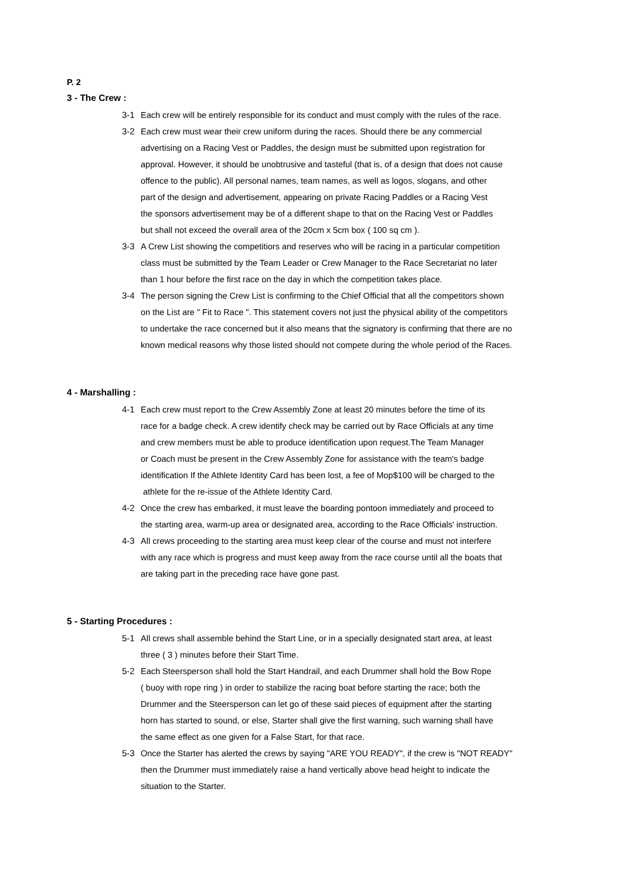P. 2
3 - The Crew :
3-1 Each crew will be entirely responsible for its conduct and must comply with the rules of the race.
3-2 Each crew must wear their crew uniform during the races. Should there be any commercial
advertising on a Racing Vest or Paddles, the design must be submitted upon registration for
approval. However, it should be unobtrusive and tasteful (that is, of a design that does not cause
offence to the public). All personal names, team names, as well as logos, slogans, and other
part of the design and advertisement, appearing on private Racing Paddles or a Racing Vest
the sponsors advertisement may be of a different shape to that on the Racing Vest or Paddles
but shall not exceed the overall area of the 20cm x 5cm box ( 100 sq cm ).
3-3 A Crew List showing the competitiors and reserves who will be racing in a particular competition
class must be submitted by the Team Leader or Crew Manager to the Race Secretariat no later
than 1 hour before the first race on the day in which the competition takes place.
3-4 The person signing the Crew List is confirming to the Chief Official that all the competitors shown
on the List are " Fit to Race ". This statement covers not just the physical ability of the competitors
to undertake the race concerned but it also means that the signatory is confirming that there are no
known medical reasons why those listed should not compete during the whole period of the Races.
4 - Marshalling :
4-1 Each crew must report to the Crew Assembly Zone at least 20 minutes before the time of its
race for a badge check. A crew identify check may be carried out by Race Officials at any time
and crew members must be able to produce identification upon request.The Team Manager
or Coach must be present in the Crew Assembly Zone for assistance with the team's badge
identification If the Athlete Identity Card has been lost, a fee of Mop$100 will be charged to the
athlete for the re-issue of the Athlete Identity Card.
4-2 Once the crew has embarked, it must leave the boarding pontoon immediately and proceed to
the starting area, warm-up area or designated area, according to the Race Officials' instruction.
4-3 All crews proceeding to the starting area must keep clear of the course and must not interfere
with any race which is progress and must keep away from the race course until all the boats that
are taking part in the preceding race have gone past.
5 - Starting Procedures :
5-1 All crews shall assemble behind the Start Line, or in a specially designated start area, at least
three ( 3 ) minutes before their Start Time.
5-2 Each Steersperson shall hold the Start Handrail, and each Drummer shall hold the Bow Rope
( buoy with rope ring ) in order to stabilize the racing boat before starting the race; both the
Drummer and the Steersperson can let go of these said pieces of equipment after the starting
horn has started to sound, or else, Starter shall give the first warning, such warning shall have
the same effect as one given for a False Start, for that race.
5-3 Once the Starter has alerted the crews by saying "ARE YOU READY", if the crew is "NOT READY"
then the Drummer must immediately raise a hand vertically above head height to indicate the
situation to the Starter.